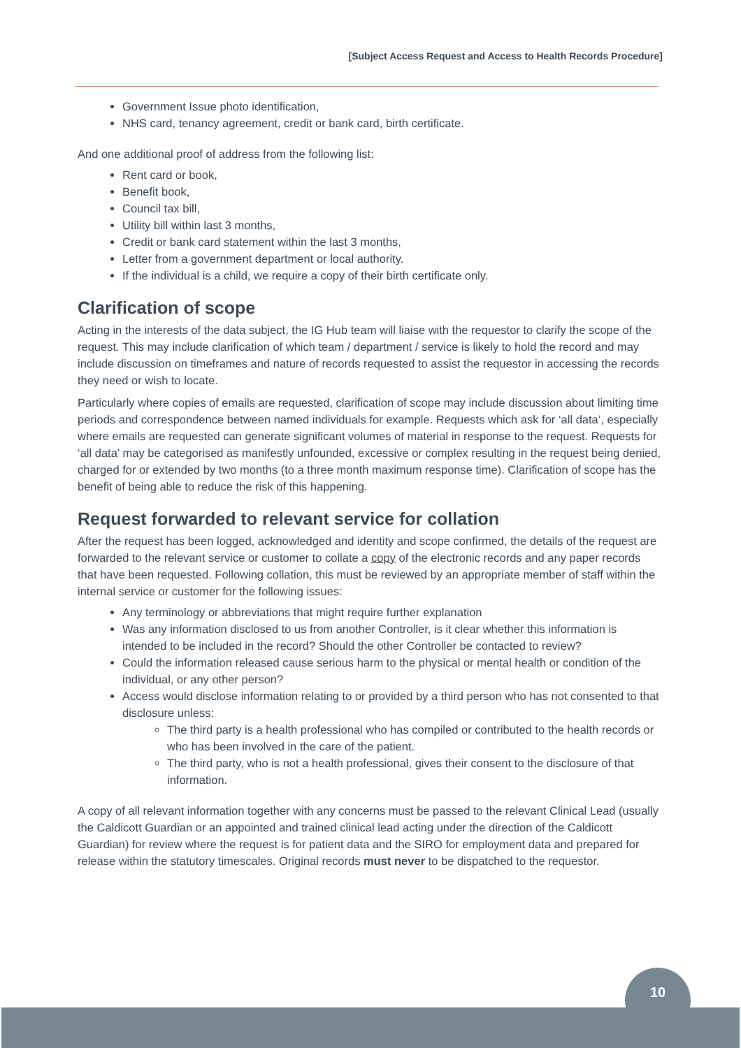[Subject Access Request and Access to Health Records Procedure]
Government Issue photo identification,
NHS card, tenancy agreement, credit or bank card, birth certificate.
And one additional proof of address from the following list:
Rent card or book,
Benefit book,
Council tax bill,
Utility bill within last 3 months,
Credit or bank card statement within the last 3 months,
Letter from a government department or local authority.
If the individual is a child, we require a copy of their birth certificate only.
Clarification of scope
Acting in the interests of the data subject, the IG Hub team will liaise with the requestor to clarify the scope of the request. This may include clarification of which team / department / service is likely to hold the record and may include discussion on timeframes and nature of records requested to assist the requestor in accessing the records they need or wish to locate.
Particularly where copies of emails are requested, clarification of scope may include discussion about limiting time periods and correspondence between named individuals for example. Requests which ask for ‘all data’, especially where emails are requested can generate significant volumes of material in response to the request. Requests for ‘all data’ may be categorised as manifestly unfounded, excessive or complex resulting in the request being denied, charged for or extended by two months (to a three month maximum response time). Clarification of scope has the benefit of being able to reduce the risk of this happening.
Request forwarded to relevant service for collation
After the request has been logged, acknowledged and identity and scope confirmed, the details of the request are forwarded to the relevant service or customer to collate a copy of the electronic records and any paper records that have been requested. Following collation, this must be reviewed by an appropriate member of staff within the internal service or customer for the following issues:
Any terminology or abbreviations that might require further explanation
Was any information disclosed to us from another Controller, is it clear whether this information is intended to be included in the record? Should the other Controller be contacted to review?
Could the information released cause serious harm to the physical or mental health or condition of the individual, or any other person?
Access would disclose information relating to or provided by a third person who has not consented to that disclosure unless:
The third party is a health professional who has compiled or contributed to the health records or who has been involved in the care of the patient.
The third party, who is not a health professional, gives their consent to the disclosure of that information.
A copy of all relevant information together with any concerns must be passed to the relevant Clinical Lead (usually the Caldicott Guardian or an appointed and trained clinical lead acting under the direction of the Caldicott Guardian) for review where the request is for patient data and the SIRO for employment data and prepared for release within the statutory timescales. Original records must never to be dispatched to the requestor.
10